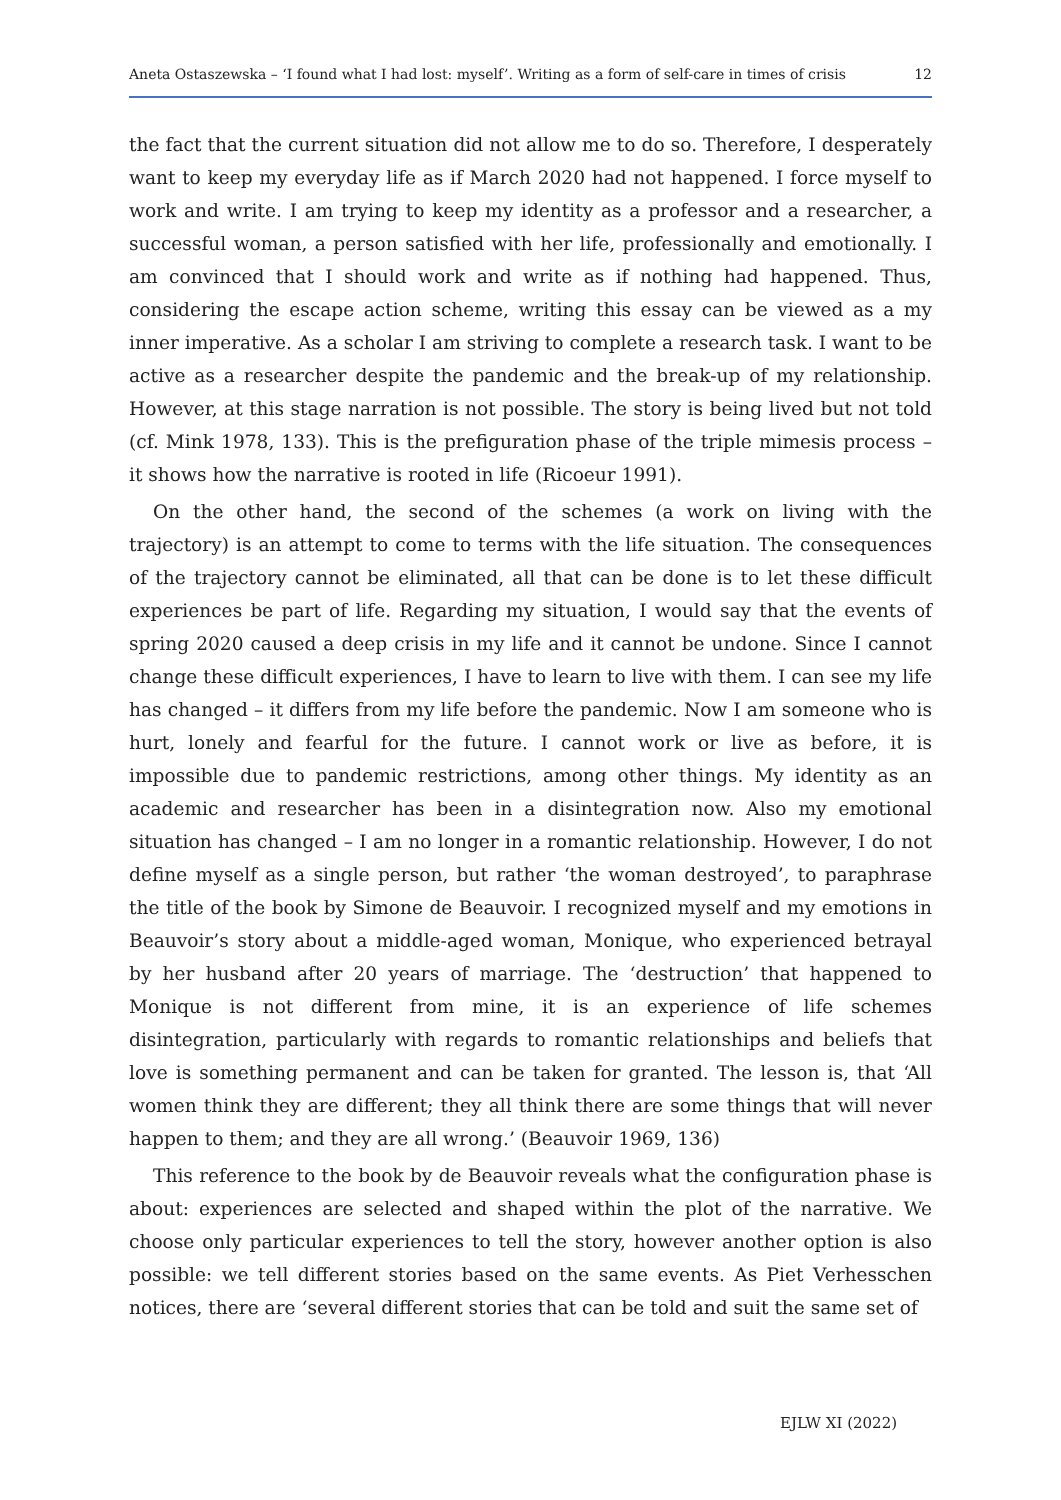Aneta Ostaszewska – ‘I found what I had lost: myself’. Writing as a form of self-care in times of crisis 12
the fact that the current situation did not allow me to do so. Therefore, I desperately want to keep my everyday life as if March 2020 had not happened. I force myself to work and write. I am trying to keep my identity as a professor and a researcher, a successful woman, a person satisfied with her life, professionally and emotionally. I am convinced that I should work and write as if nothing had happened. Thus, considering the escape action scheme, writing this essay can be viewed as a my inner imperative. As a scholar I am striving to complete a research task. I want to be active as a researcher despite the pandemic and the break-up of my relationship. However, at this stage narration is not possible. The story is being lived but not told (cf. Mink 1978, 133). This is the prefiguration phase of the triple mimesis process – it shows how the narrative is rooted in life (Ricoeur 1991).
On the other hand, the second of the schemes (a work on living with the trajectory) is an attempt to come to terms with the life situation. The consequences of the trajectory cannot be eliminated, all that can be done is to let these difficult experiences be part of life. Regarding my situation, I would say that the events of spring 2020 caused a deep crisis in my life and it cannot be undone. Since I cannot change these difficult experiences, I have to learn to live with them. I can see my life has changed – it differs from my life before the pandemic. Now I am someone who is hurt, lonely and fearful for the future. I cannot work or live as before, it is impossible due to pandemic restrictions, among other things. My identity as an academic and researcher has been in a disintegration now. Also my emotional situation has changed – I am no longer in a romantic relationship. However, I do not define myself as a single person, but rather ‘the woman destroyed’, to paraphrase the title of the book by Simone de Beauvoir. I recognized myself and my emotions in Beauvoir’s story about a middle-aged woman, Monique, who experienced betrayal by her husband after 20 years of marriage. The ‘destruction’ that happened to Monique is not different from mine, it is an experience of life schemes disintegration, particularly with regards to romantic relationships and beliefs that love is something permanent and can be taken for granted. The lesson is, that ‘All women think they are different; they all think there are some things that will never happen to them; and they are all wrong.’ (Beauvoir 1969, 136)
This reference to the book by de Beauvoir reveals what the configuration phase is about: experiences are selected and shaped within the plot of the narrative. We choose only particular experiences to tell the story, however another option is also possible: we tell different stories based on the same events. As Piet Verhesschen notices, there are ‘several different stories that can be told and suit the same set of
EJLW XI (2022)